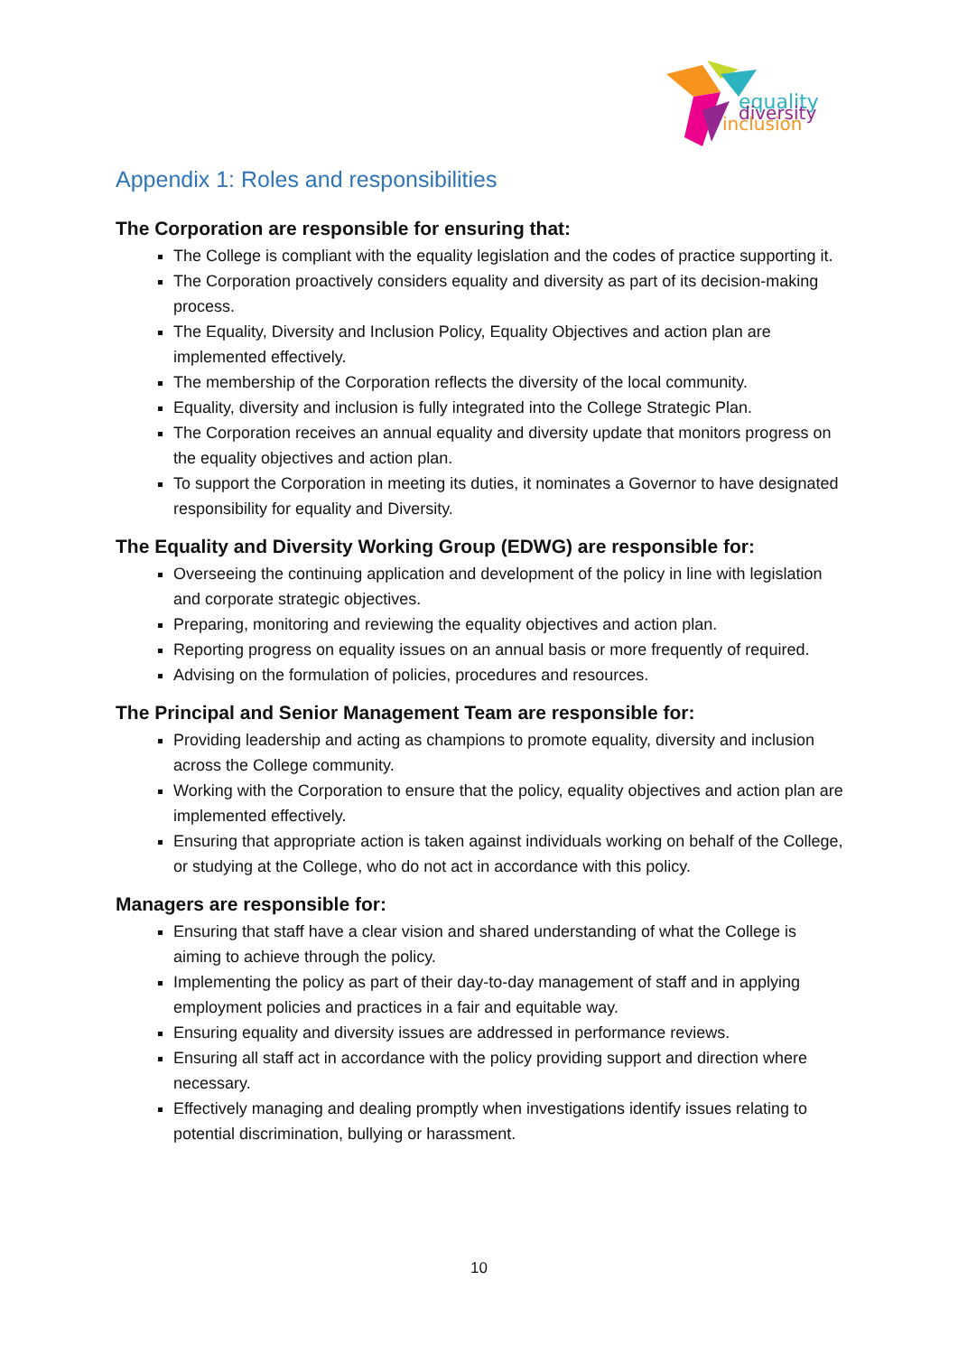equality
diversity
inclusion
Appendix 1: Roles and responsibilities
The Corporation are responsible for ensuring that:
The College is compliant with the equality legislation and the codes of practice supporting it.
The Corporation proactively considers equality and diversity as part of its decision-making process.
The Equality, Diversity and Inclusion Policy, Equality Objectives and action plan are implemented effectively.
The membership of the Corporation reflects the diversity of the local community.
Equality, diversity and inclusion is fully integrated into the College Strategic Plan.
The Corporation receives an annual equality and diversity update that monitors progress on the equality objectives and action plan.
To support the Corporation in meeting its duties, it nominates a Governor to have designated responsibility for equality and Diversity.
The Equality and Diversity Working Group (EDWG) are responsible for:
Overseeing the continuing application and development of the policy in line with legislation and corporate strategic objectives.
Preparing, monitoring and reviewing the equality objectives and action plan.
Reporting progress on equality issues on an annual basis or more frequently of required.
Advising on the formulation of policies, procedures and resources.
The Principal and Senior Management Team are responsible for:
Providing leadership and acting as champions to promote equality, diversity and inclusion across the College community.
Working with the Corporation to ensure that the policy, equality objectives and action plan are implemented effectively.
Ensuring that appropriate action is taken against individuals working on behalf of the College, or studying at the College, who do not act in accordance with this policy.
Managers are responsible for:
Ensuring that staff have a clear vision and shared understanding of what the College is aiming to achieve through the policy.
Implementing the policy as part of their day-to-day management of staff and in applying employment policies and practices in a fair and equitable way.
Ensuring equality and diversity issues are addressed in performance reviews.
Ensuring all staff act in accordance with the policy providing support and direction where necessary.
Effectively managing and dealing promptly when investigations identify issues relating to potential discrimination, bullying or harassment.
10